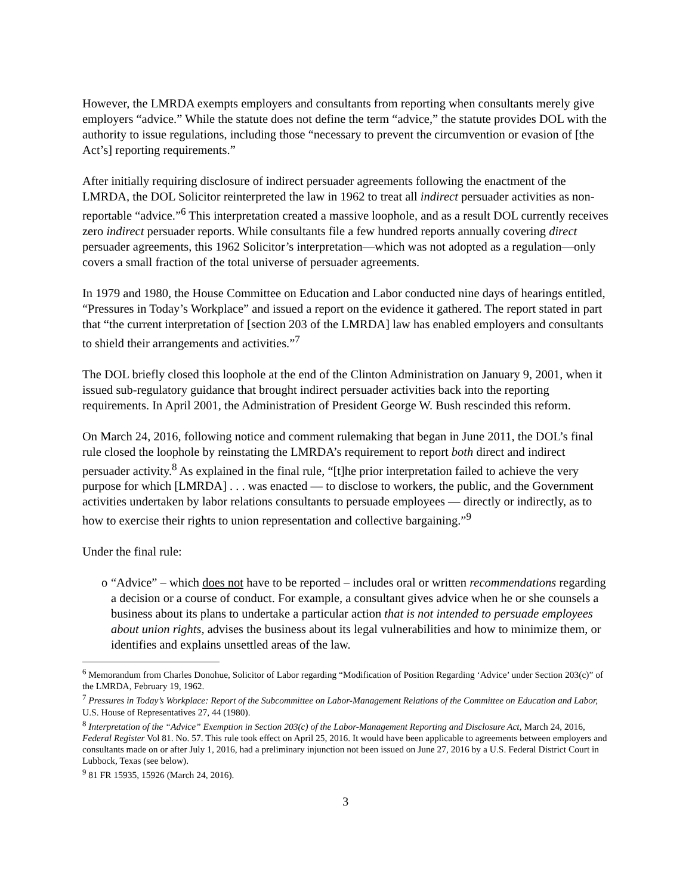However, the LMRDA exempts employers and consultants from reporting when consultants merely give employers “advice.” While the statute does not define the term “advice,” the statute provides DOL with the authority to issue regulations, including those “necessary to prevent the circumvention or evasion of [the Act’s] reporting requirements.”
After initially requiring disclosure of indirect persuader agreements following the enactment of the LMRDA, the DOL Solicitor reinterpreted the law in 1962 to treat all indirect persuader activities as non-reportable “advice.”<sup>6</sup> This interpretation created a massive loophole, and as a result DOL currently receives zero indirect persuader reports. While consultants file a few hundred reports annually covering direct persuader agreements, this 1962 Solicitor’s interpretation—which was not adopted as a regulation—only covers a small fraction of the total universe of persuader agreements.
In 1979 and 1980, the House Committee on Education and Labor conducted nine days of hearings entitled, “Pressures in Today’s Workplace” and issued a report on the evidence it gathered. The report stated in part that “the current interpretation of [section 203 of the LMRDA] law has enabled employers and consultants to shield their arrangements and activities.”<sup>7</sup>
The DOL briefly closed this loophole at the end of the Clinton Administration on January 9, 2001, when it issued sub-regulatory guidance that brought indirect persuader activities back into the reporting requirements. In April 2001, the Administration of President George W. Bush rescinded this reform.
On March 24, 2016, following notice and comment rulemaking that began in June 2011, the DOL’s final rule closed the loophole by reinstating the LMRDA’s requirement to report both direct and indirect persuader activity.<sup>8</sup> As explained in the final rule, “[t]he prior interpretation failed to achieve the very purpose for which [LMRDA] . . . was enacted — to disclose to workers, the public, and the Government activities undertaken by labor relations consultants to persuade employees — directly or indirectly, as to how to exercise their rights to union representation and collective bargaining.”<sup>9</sup>
Under the final rule:
o “Advice” – which does not have to be reported – includes oral or written recommendations regarding a decision or a course of conduct. For example, a consultant gives advice when he or she counsels a business about its plans to undertake a particular action that is not intended to persuade employees about union rights, advises the business about its legal vulnerabilities and how to minimize them, or identifies and explains unsettled areas of the law.
<sup>6</sup> Memorandum from Charles Donohue, Solicitor of Labor regarding “Modification of Position Regarding ‘Advice’ under Section 203(c)” of the LMRDA, February 19, 1962.
<sup>7</sup> Pressures in Today’s Workplace: Report of the Subcommittee on Labor-Management Relations of the Committee on Education and Labor, U.S. House of Representatives 27, 44 (1980).
<sup>8</sup> Interpretation of the “Advice” Exemption in Section 203(c) of the Labor-Management Reporting and Disclosure Act, March 24, 2016, Federal Register Vol 81. No. 57. This rule took effect on April 25, 2016. It would have been applicable to agreements between employers and consultants made on or after July 1, 2016, had a preliminary injunction not been issued on June 27, 2016 by a U.S. Federal District Court in Lubbock, Texas (see below).
<sup>9</sup> 81 FR 15935, 15926 (March 24, 2016).
3